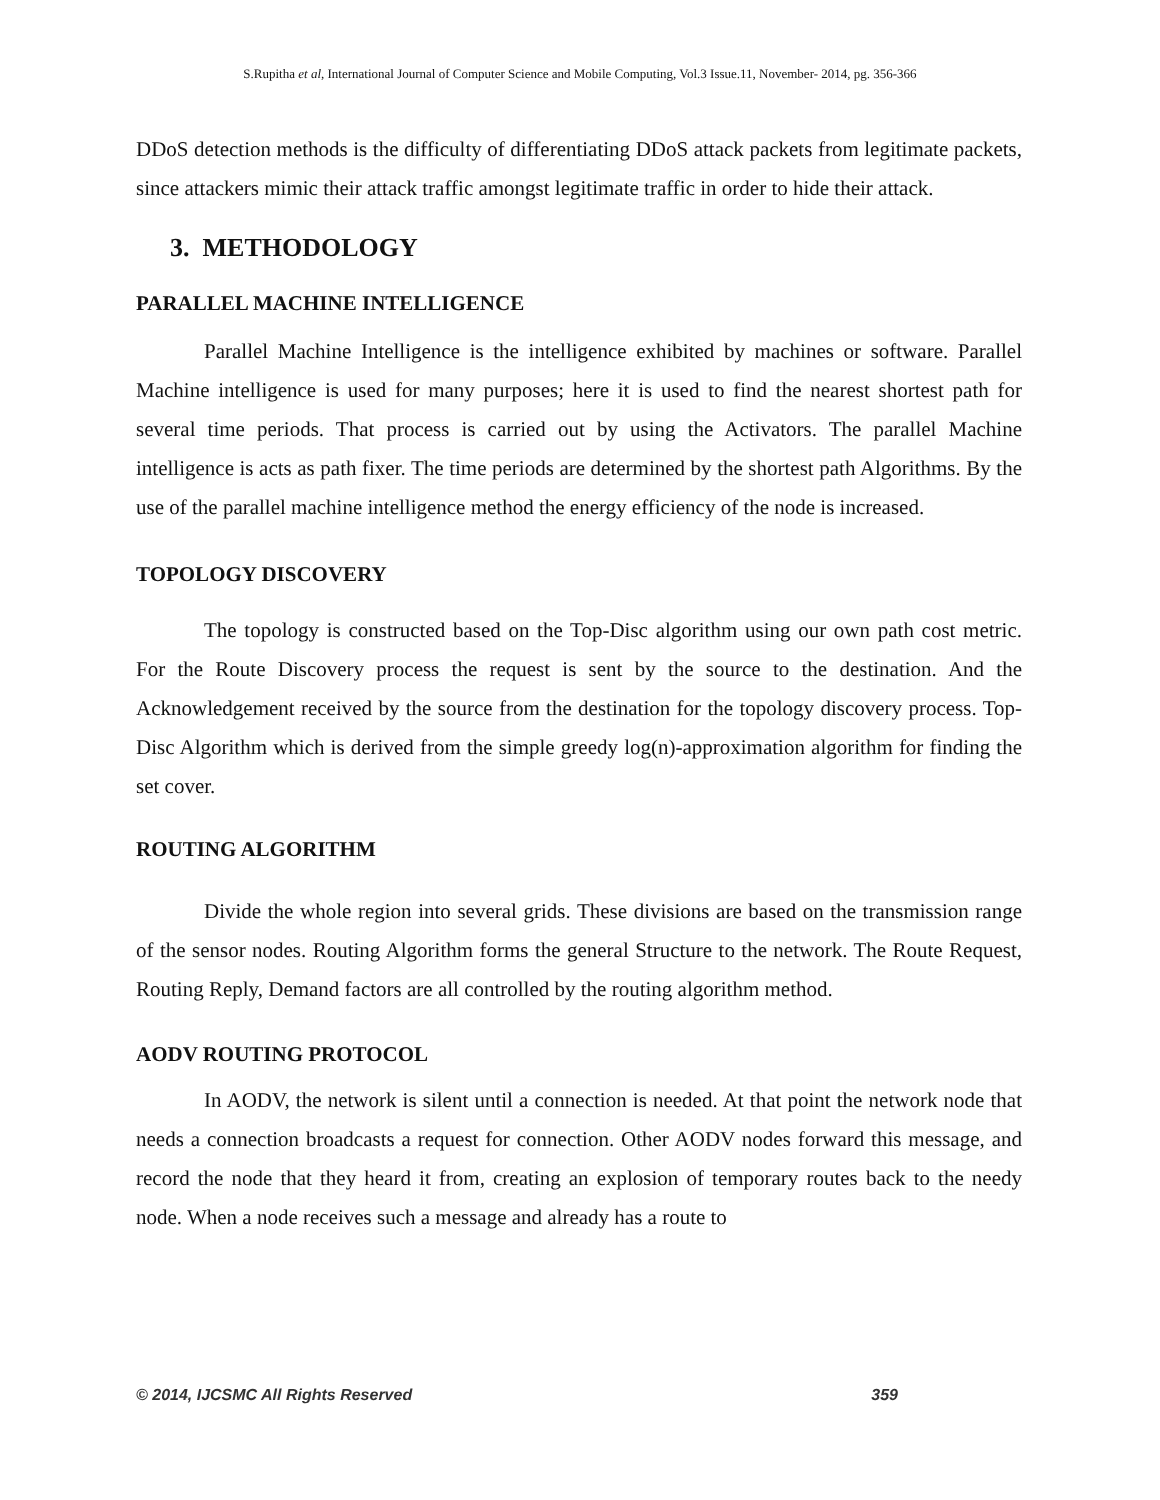S.Rupitha et al, International Journal of Computer Science and Mobile Computing, Vol.3 Issue.11, November- 2014, pg. 356-366
DDoS detection methods is the difficulty of differentiating DDoS attack packets from legitimate packets, since attackers mimic their attack traffic amongst legitimate traffic in order to hide their attack.
3. METHODOLOGY
PARALLEL MACHINE INTELLIGENCE
Parallel Machine Intelligence is the intelligence exhibited by machines or software. Parallel Machine intelligence is used for many purposes; here it is used to find the nearest shortest path for several time periods. That process is carried out by using the Activators. The parallel Machine intelligence is acts as path fixer. The time periods are determined by the shortest path Algorithms. By the use of the parallel machine intelligence method the energy efficiency of the node is increased.
TOPOLOGY DISCOVERY
The topology is constructed based on the Top-Disc algorithm using our own path cost metric. For the Route Discovery process the request is sent by the source to the destination. And the Acknowledgement received by the source from the destination for the topology discovery process. Top-Disc Algorithm which is derived from the simple greedy log(n)-approximation algorithm for finding the set cover.
ROUTING ALGORITHM
Divide the whole region into several grids. These divisions are based on the transmission range of the sensor nodes. Routing Algorithm forms the general Structure to the network. The Route Request, Routing Reply, Demand factors are all controlled by the routing algorithm method.
AODV ROUTING PROTOCOL
In AODV, the network is silent until a connection is needed. At that point the network node that needs a connection broadcasts a request for connection. Other AODV nodes forward this message, and record the node that they heard it from, creating an explosion of temporary routes back to the needy node. When a node receives such a message and already has a route to
© 2014, IJCSMC All Rights Reserved 359